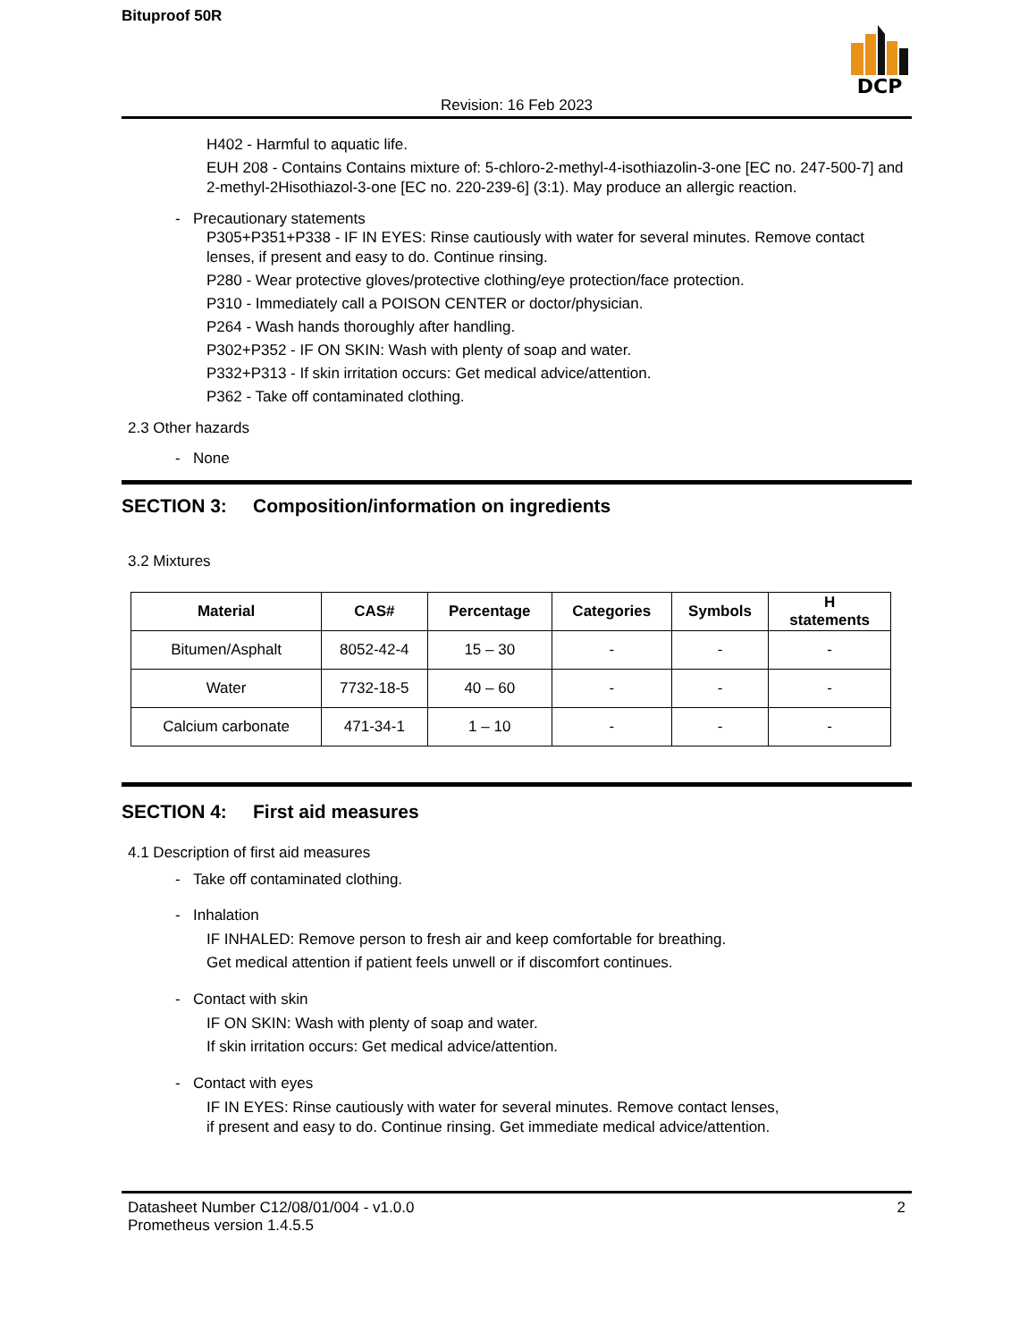Bituproof 50R
DCP
Revision: 16 Feb 2023
H402 - Harmful to aquatic life.
EUH 208 - Contains Contains mixture of: 5-chloro-2-methyl-4-isothiazolin-3-one [EC no. 247-500-7] and 2-methyl-2Hisothiazol-3-one [EC no. 220-239-6] (3:1). May produce an allergic reaction.
- Precautionary statements
P305+P351+P338 - IF IN EYES: Rinse cautiously with water for several minutes. Remove contact lenses, if present and easy to do. Continue rinsing.
P280 - Wear protective gloves/protective clothing/eye protection/face protection.
P310 - Immediately call a POISON CENTER or doctor/physician.
P264 - Wash hands thoroughly after handling.
P302+P352 - IF ON SKIN: Wash with plenty of soap and water.
P332+P313 - If skin irritation occurs: Get medical advice/attention.
P362 - Take off contaminated clothing.
2.3 Other hazards
- None
SECTION 3: Composition/information on ingredients
3.2 Mixtures
| Material | CAS# | Percentage | Categories | Symbols | H statements |
| --- | --- | --- | --- | --- | --- |
| Bitumen/Asphalt | 8052-42-4 | 15 – 30 | - | - | - |
| Water | 7732-18-5 | 40 – 60 | - | - | - |
| Calcium carbonate | 471-34-1 | 1 – 10 | - | - | - |
SECTION 4: First aid measures
4.1 Description of first aid measures
- Take off contaminated clothing.
- Inhalation
IF INHALED: Remove person to fresh air and keep comfortable for breathing.
Get medical attention if patient feels unwell or if discomfort continues.
- Contact with skin
IF ON SKIN: Wash with plenty of soap and water.
If skin irritation occurs: Get medical advice/attention.
- Contact with eyes
IF IN EYES: Rinse cautiously with water for several minutes. Remove contact lenses,
if present and easy to do. Continue rinsing. Get immediate medical advice/attention.
Datasheet Number C12/08/01/004 - v1.0.0
Prometheus version 1.4.5.5
2